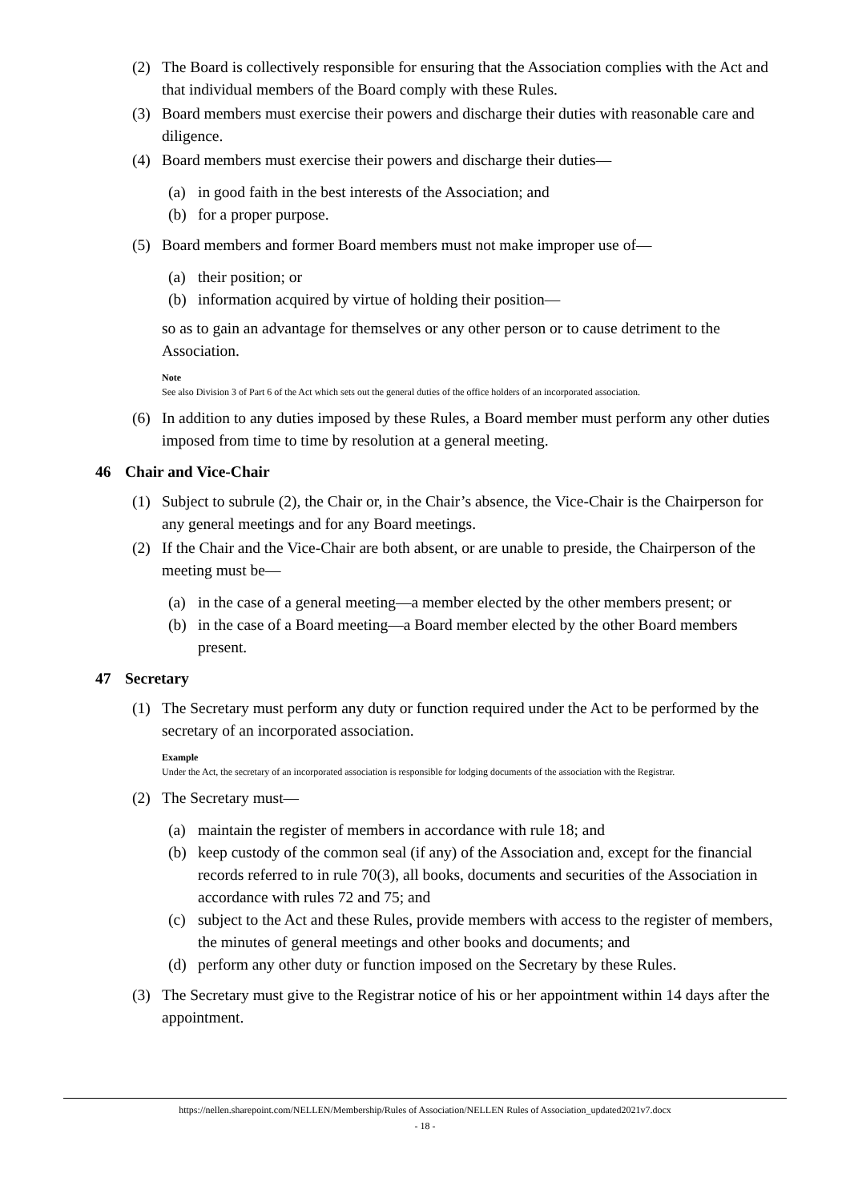(2) The Board is collectively responsible for ensuring that the Association complies with the Act and that individual members of the Board comply with these Rules.
(3) Board members must exercise their powers and discharge their duties with reasonable care and diligence.
(4) Board members must exercise their powers and discharge their duties—
(a) in good faith in the best interests of the Association; and
(b) for a proper purpose.
(5) Board members and former Board members must not make improper use of—
(a) their position; or
(b) information acquired by virtue of holding their position—
so as to gain an advantage for themselves or any other person or to cause detriment to the Association.
Note
See also Division 3 of Part 6 of the Act which sets out the general duties of the office holders of an incorporated association.
(6) In addition to any duties imposed by these Rules, a Board member must perform any other duties imposed from time to time by resolution at a general meeting.
46 Chair and Vice-Chair
(1) Subject to subrule (2), the Chair or, in the Chair’s absence, the Vice-Chair is the Chairperson for any general meetings and for any Board meetings.
(2) If the Chair and the Vice-Chair are both absent, or are unable to preside, the Chairperson of the meeting must be—
(a) in the case of a general meeting—a member elected by the other members present; or
(b) in the case of a Board meeting—a Board member elected by the other Board members present.
47 Secretary
(1) The Secretary must perform any duty or function required under the Act to be performed by the secretary of an incorporated association.
Example
Under the Act, the secretary of an incorporated association is responsible for lodging documents of the association with the Registrar.
(2) The Secretary must—
(a) maintain the register of members in accordance with rule 18; and
(b) keep custody of the common seal (if any) of the Association and, except for the financial records referred to in rule 70(3), all books, documents and securities of the Association in accordance with rules 72 and 75; and
(c) subject to the Act and these Rules, provide members with access to the register of members, the minutes of general meetings and other books and documents; and
(d) perform any other duty or function imposed on the Secretary by these Rules.
(3) The Secretary must give to the Registrar notice of his or her appointment within 14 days after the appointment.
https://nellen.sharepoint.com/NELLEN/Membership/Rules of Association/NELLEN Rules of Association_updated2021v7.docx
- 18 -